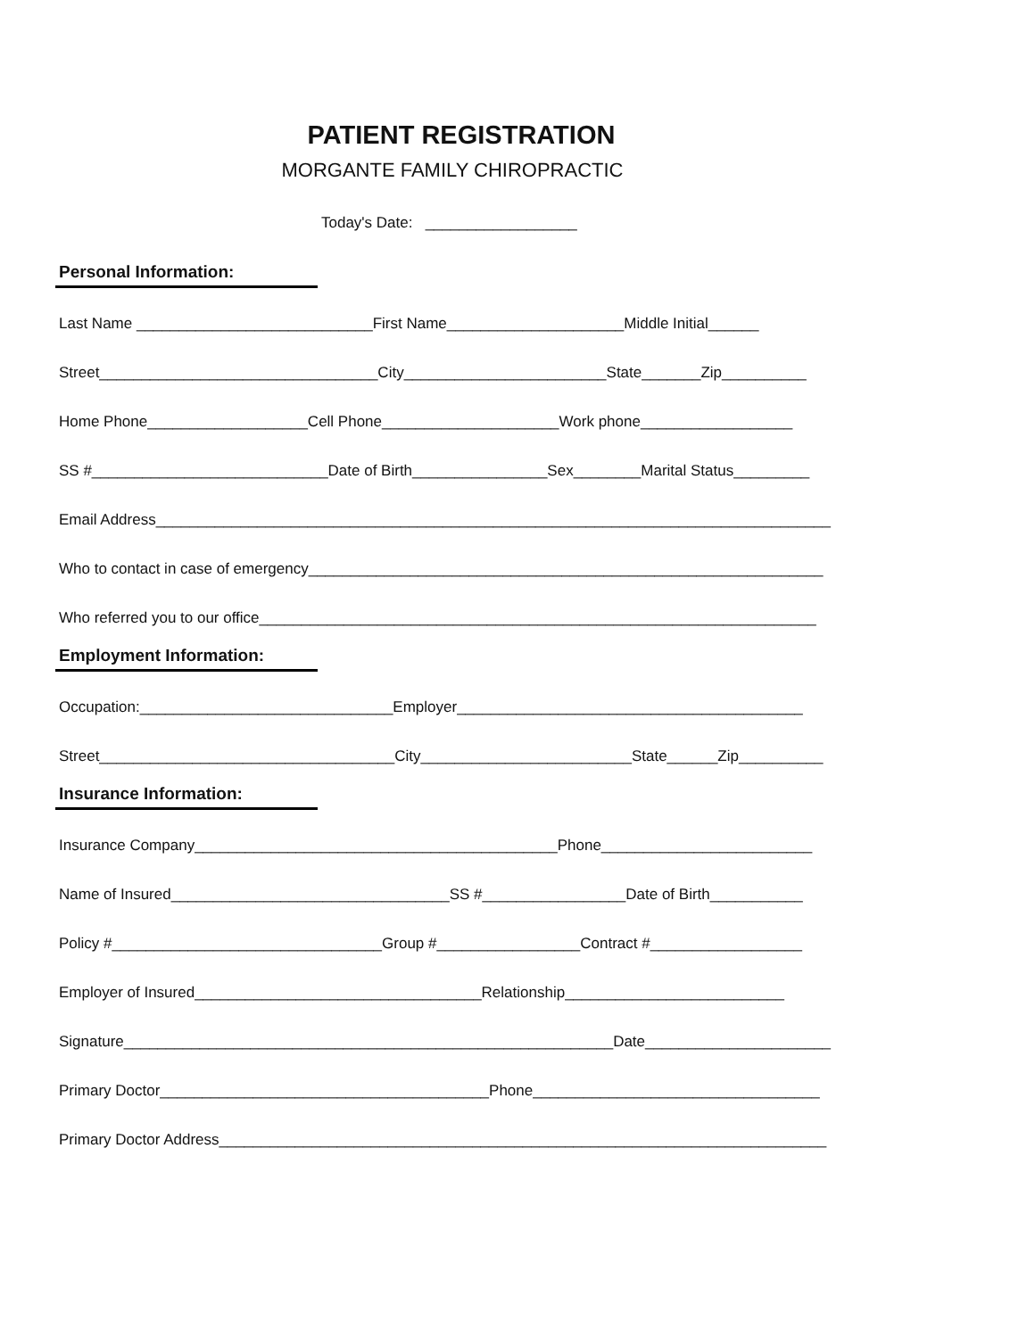PATIENT REGISTRATION
MORGANTE FAMILY CHIROPRACTIC
Today's Date: __________________
Personal Information:
Last Name ____________________________First Name_____________________Middle Initial______
Street_________________________________City________________________State_______Zip__________
Home Phone___________________Cell Phone_____________________Work phone__________________
SS #____________________________Date of Birth________________Sex________Marital Status_________
Email Address________________________________________________________________________________
Who to contact in case of emergency_____________________________________________________________
Who referred you to our office__________________________________________________________________
Employment Information:
Occupation:______________________________Employer_________________________________________
Street___________________________________City_________________________State______Zip__________
Insurance Information:
Insurance Company___________________________________________Phone_________________________
Name of Insured_________________________________SS #_________________Date of Birth___________
Policy #________________________________Group #_________________Contract #__________________
Employer of Insured__________________________________Relationship__________________________
Signature__________________________________________________________Date______________________
Primary Doctor_______________________________________Phone__________________________________
Primary Doctor Address________________________________________________________________________